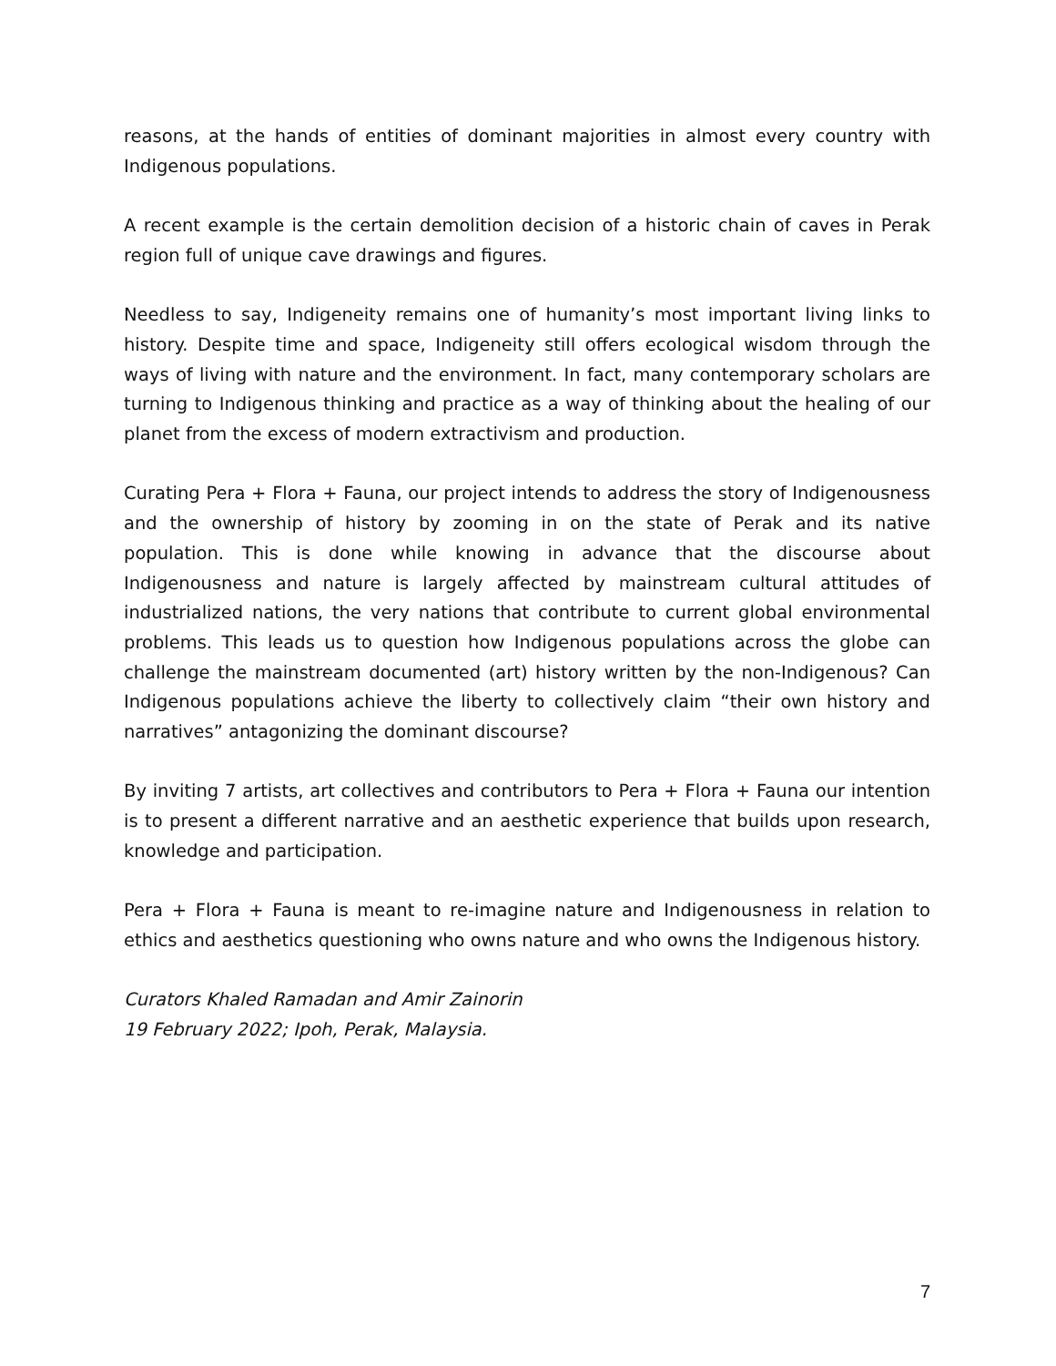reasons, at the hands of entities of dominant majorities in almost every country with Indigenous populations.
A recent example is the certain demolition decision of a historic chain of caves in Perak region full of unique cave drawings and figures.
Needless to say, Indigeneity remains one of humanity’s most important living links to history. Despite time and space, Indigeneity still offers ecological wisdom through the ways of living with nature and the environment. In fact, many contemporary scholars are turning to Indigenous thinking and practice as a way of thinking about the healing of our planet from the excess of modern extractivism and production.
Curating Pera + Flora + Fauna, our project intends to address the story of Indigenousness and the ownership of history by zooming in on the state of Perak and its native population. This is done while knowing in advance that the discourse about Indigenousness and nature is largely affected by mainstream cultural attitudes of industrialized nations, the very nations that contribute to current global environmental problems. This leads us to question how Indigenous populations across the globe can challenge the mainstream documented (art) history written by the non-Indigenous? Can Indigenous populations achieve the liberty to collectively claim “their own history and narratives” antagonizing the dominant discourse?
By inviting 7 artists, art collectives and contributors to Pera + Flora + Fauna our intention is to present a different narrative and an aesthetic experience that builds upon research, knowledge and participation.
Pera + Flora + Fauna is meant to re-imagine nature and Indigenousness in relation to ethics and aesthetics questioning who owns nature and who owns the Indigenous history.
Curators Khaled Ramadan and Amir Zainorin
19 February 2022; Ipoh, Perak, Malaysia.
7